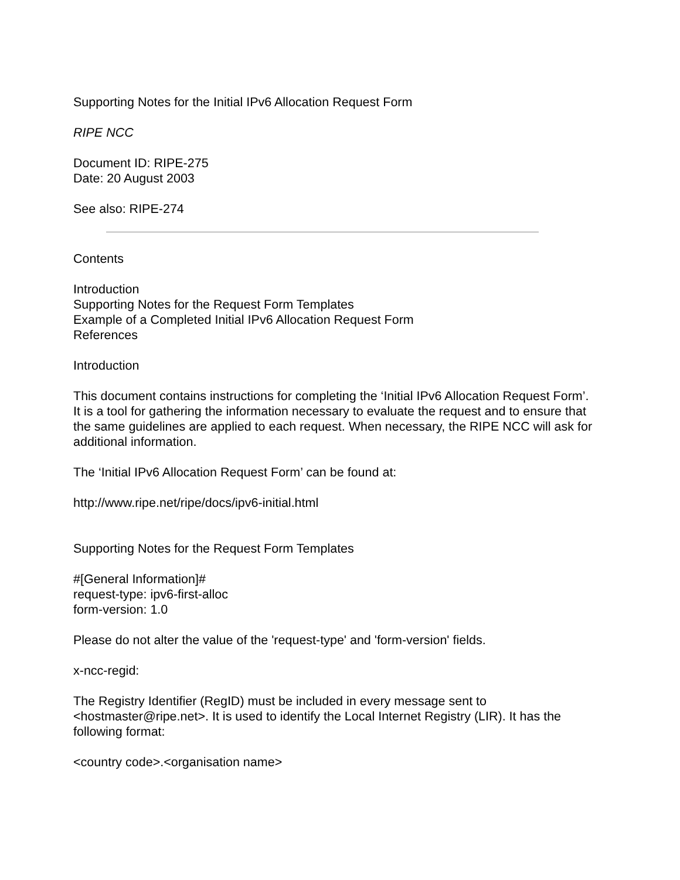Supporting Notes for the Initial IPv6 Allocation Request Form
RIPE NCC
Document ID: RIPE-275
Date: 20 August 2003
See also: RIPE-274
Contents
Introduction
Supporting Notes for the Request Form Templates
Example of a Completed Initial IPv6 Allocation Request Form
References
Introduction
This document contains instructions for completing the ‘Initial IPv6 Allocation Request Form’. It is a tool for gathering the information necessary to evaluate the request and to ensure that the same guidelines are applied to each request. When necessary, the RIPE NCC will ask for additional information.
The ‘Initial IPv6 Allocation Request Form’ can be found at:
http://www.ripe.net/ripe/docs/ipv6-initial.html
Supporting Notes for the Request Form Templates
#[General Information]#
request-type: ipv6-first-alloc
form-version: 1.0
Please do not alter the value of the 'request-type' and 'form-version' fields.
x-ncc-regid:
The Registry Identifier (RegID) must be included in every message sent to <hostmaster@ripe.net>. It is used to identify the Local Internet Registry (LIR). It has the following format:
<country code>.<organisation name>